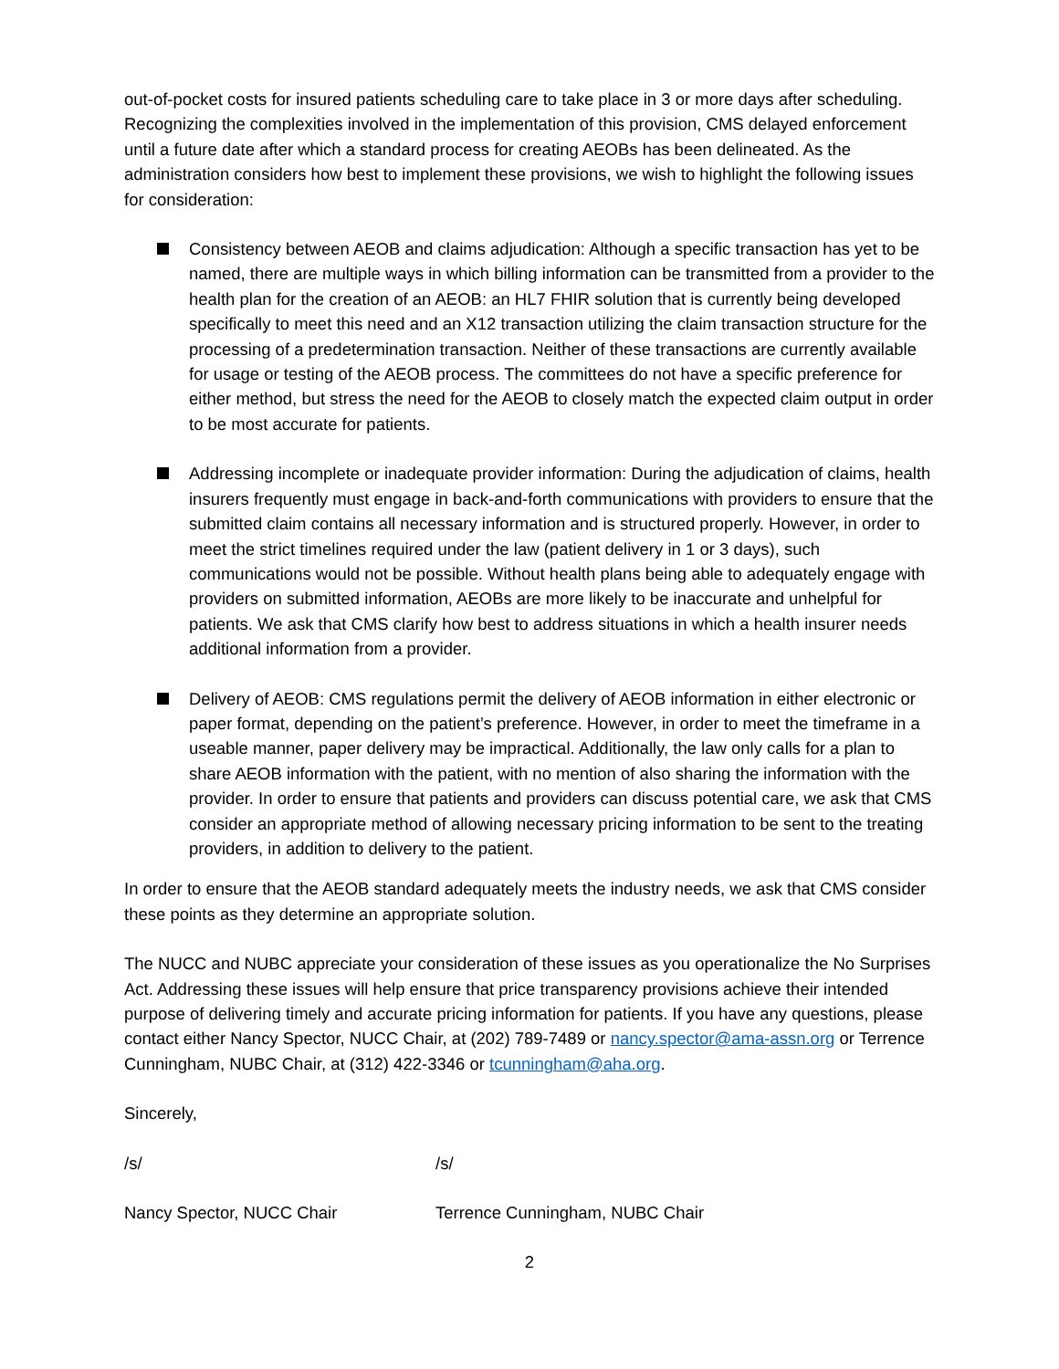out-of-pocket costs for insured patients scheduling care to take place in 3 or more days after scheduling. Recognizing the complexities involved in the implementation of this provision, CMS delayed enforcement until a future date after which a standard process for creating AEOBs has been delineated. As the administration considers how best to implement these provisions, we wish to highlight the following issues for consideration:
Consistency between AEOB and claims adjudication: Although a specific transaction has yet to be named, there are multiple ways in which billing information can be transmitted from a provider to the health plan for the creation of an AEOB: an HL7 FHIR solution that is currently being developed specifically to meet this need and an X12 transaction utilizing the claim transaction structure for the processing of a predetermination transaction. Neither of these transactions are currently available for usage or testing of the AEOB process. The committees do not have a specific preference for either method, but stress the need for the AEOB to closely match the expected claim output in order to be most accurate for patients.
Addressing incomplete or inadequate provider information: During the adjudication of claims, health insurers frequently must engage in back-and-forth communications with providers to ensure that the submitted claim contains all necessary information and is structured properly. However, in order to meet the strict timelines required under the law (patient delivery in 1 or 3 days), such communications would not be possible. Without health plans being able to adequately engage with providers on submitted information, AEOBs are more likely to be inaccurate and unhelpful for patients. We ask that CMS clarify how best to address situations in which a health insurer needs additional information from a provider.
Delivery of AEOB: CMS regulations permit the delivery of AEOB information in either electronic or paper format, depending on the patient’s preference. However, in order to meet the timeframe in a useable manner, paper delivery may be impractical. Additionally, the law only calls for a plan to share AEOB information with the patient, with no mention of also sharing the information with the provider. In order to ensure that patients and providers can discuss potential care, we ask that CMS consider an appropriate method of allowing necessary pricing information to be sent to the treating providers, in addition to delivery to the patient.
In order to ensure that the AEOB standard adequately meets the industry needs, we ask that CMS consider these points as they determine an appropriate solution.
The NUCC and NUBC appreciate your consideration of these issues as you operationalize the No Surprises Act. Addressing these issues will help ensure that price transparency provisions achieve their intended purpose of delivering timely and accurate pricing information for patients. If you have any questions, please contact either Nancy Spector, NUCC Chair, at (202) 789-7489 or nancy.spector@ama-assn.org or Terrence Cunningham, NUBC Chair, at (312) 422-3346 or tcunningham@aha.org.
Sincerely,
/s/ /s/
Nancy Spector, NUCC Chair Terrence Cunningham, NUBC Chair
2